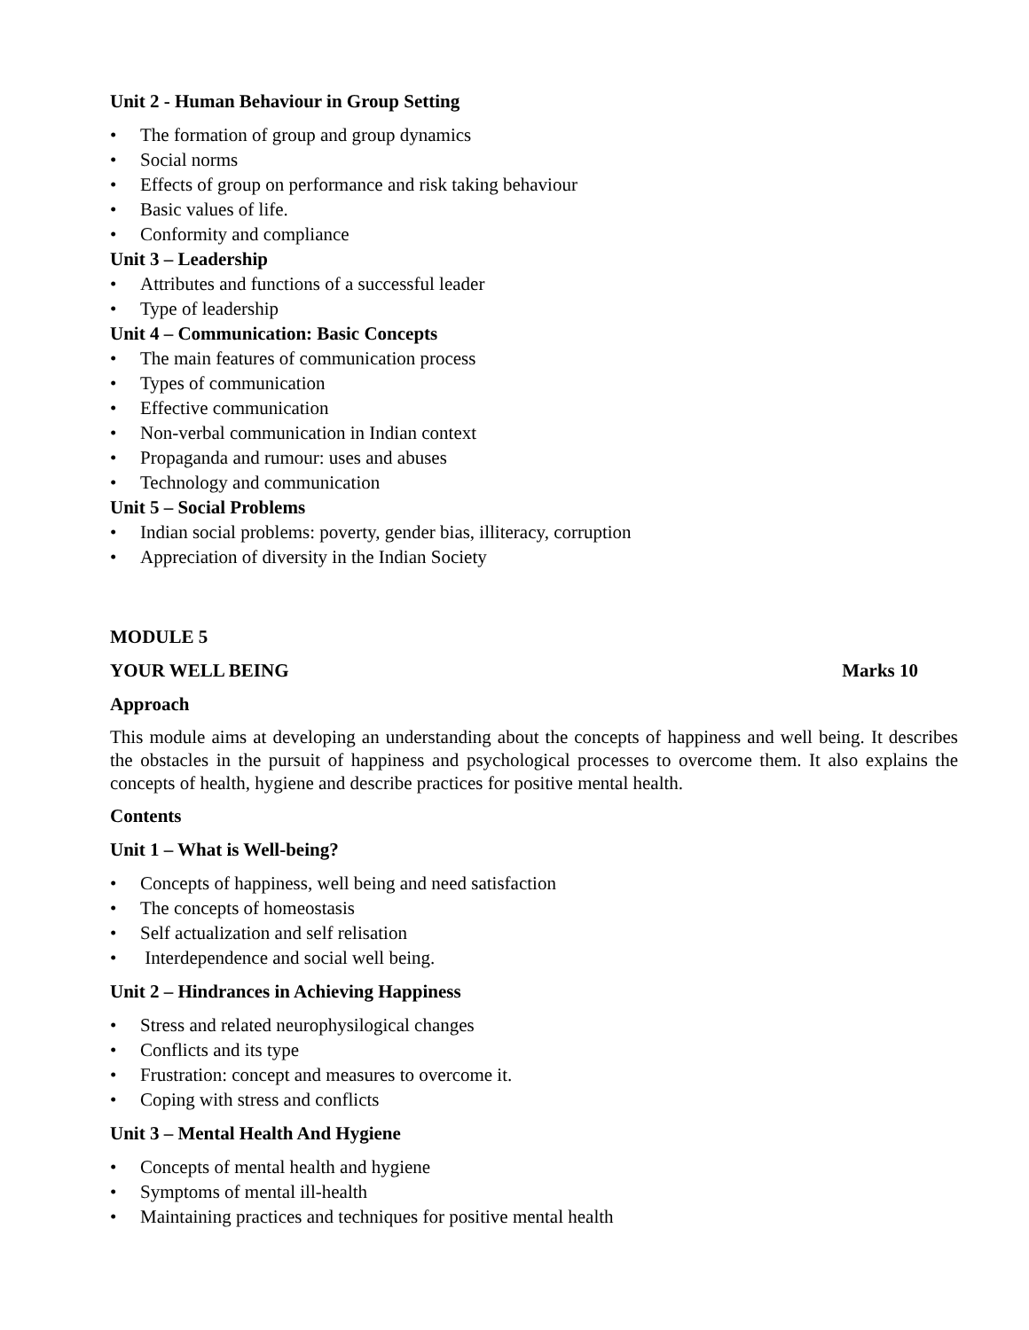Unit 2 - Human Behaviour in Group Setting
• The formation of group and group dynamics
• Social norms
• Effects of group on performance and risk taking behaviour
• Basic values of life.
• Conformity and compliance
Unit 3 – Leadership
• Attributes and functions of a successful leader
• Type of leadership
Unit 4 – Communication: Basic Concepts
• The main features of communication process
• Types of communication
• Effective communication
• Non-verbal communication in Indian context
• Propaganda and rumour: uses and abuses
• Technology and communication
Unit 5 – Social Problems
• Indian social problems: poverty, gender bias, illiteracy, corruption
• Appreciation of diversity in the Indian Society
MODULE 5
YOUR WELL BEING Marks 10
Approach
This module aims at developing an understanding about the concepts of happiness and well being. It describes the obstacles in the pursuit of happiness and psychological processes to overcome them. It also explains the concepts of health, hygiene and describe practices for positive mental health.
Contents
Unit 1 – What is Well-being?
• Concepts of happiness, well being and need satisfaction
• The concepts of homeostasis
• Self actualization and self relisation
• Interdependence and social well being.
Unit 2 – Hindrances in Achieving Happiness
• Stress and related neurophysilogical changes
• Conflicts and its type
• Frustration: concept and measures to overcome it.
• Coping with stress and conflicts
Unit 3 – Mental Health And Hygiene
• Concepts of mental health and hygiene
• Symptoms of mental ill-health
• Maintaining practices and techniques for positive mental health